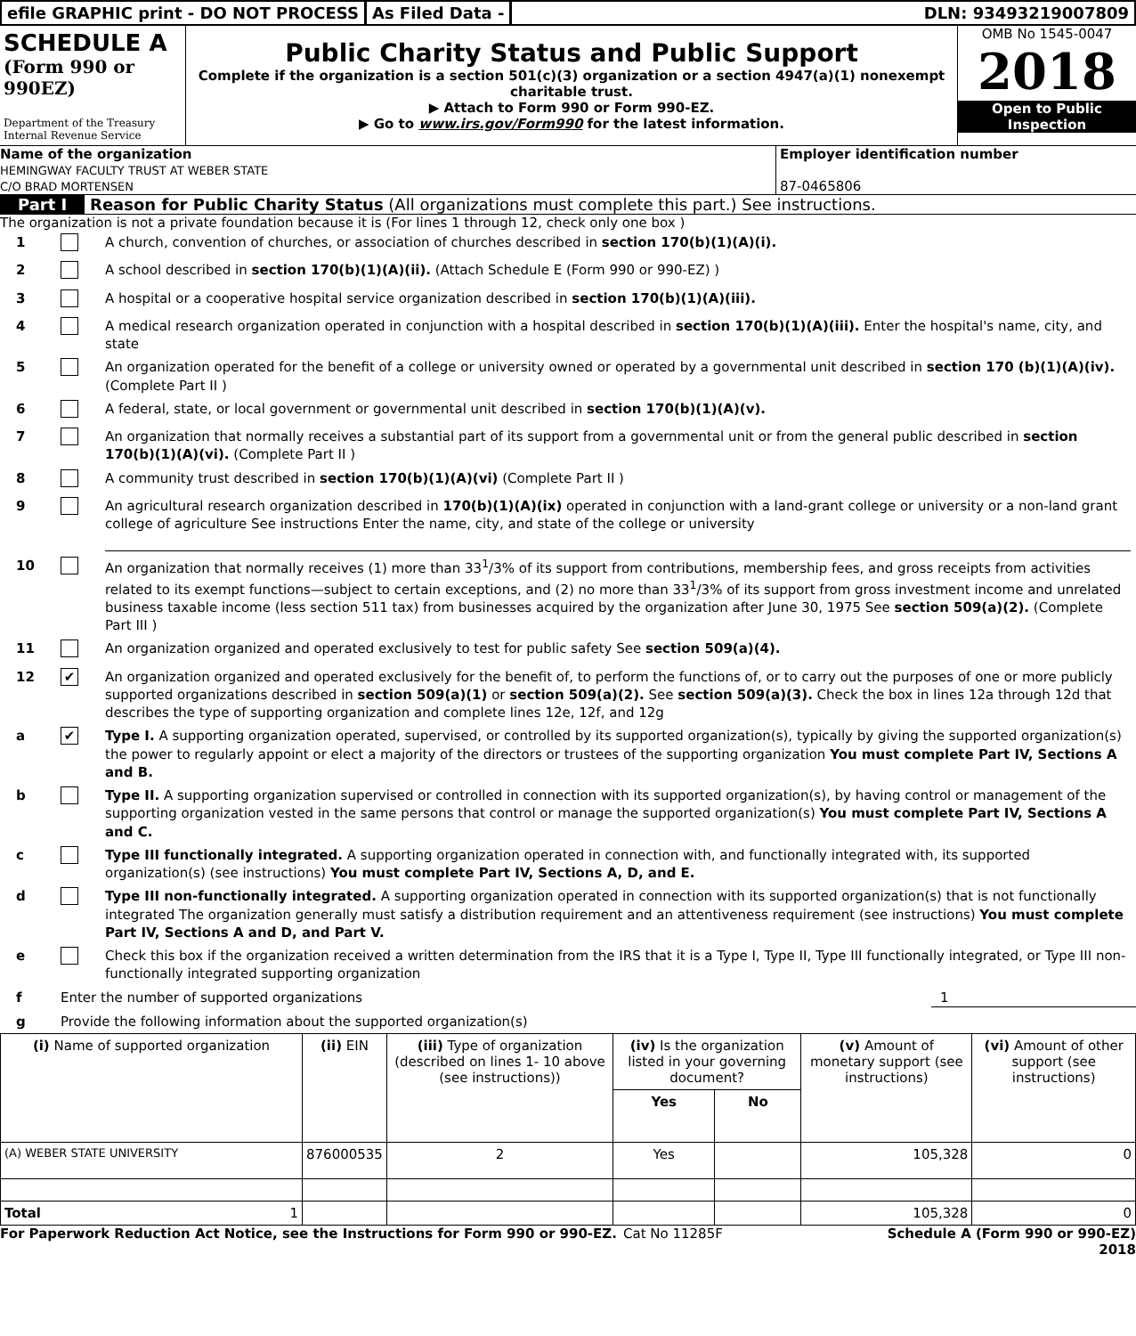efile GRAPHIC print - DO NOT PROCESS
As Filed Data - DLN: 93493219007809
SCHEDULE A
(Form 990 or 990EZ)
Department of the Treasury Internal Revenue Service
Public Charity Status and Public Support
Complete if the organization is a section 501(c)(3) organization or a section 4947(a)(1) nonexempt charitable trust.
▶ Attach to Form 990 or Form 990-EZ.
▶ Go to www.irs.gov/Form990 for the latest information.
OMB No 1545-0047
2018
Open to Public Inspection
Name of the organization
HEMINGWAY FACULTY TRUST AT WEBER STATE
C/O BRAD MORTENSEN
Employer identification number
87-0465806
Part I Reason for Public Charity Status (All organizations must complete this part.) See instructions.
The organization is not a private foundation because it is (For lines 1 through 12, check only one box )
1 A church, convention of churches, or association of churches described in section 170(b)(1)(A)(i).
2 A school described in section 170(b)(1)(A)(ii). (Attach Schedule E (Form 990 or 990-EZ) )
3 A hospital or a cooperative hospital service organization described in section 170(b)(1)(A)(iii).
4 A medical research organization operated in conjunction with a hospital described in section 170(b)(1)(A)(iii). Enter the hospital's name, city, and state
5 An organization operated for the benefit of a college or university owned or operated by a governmental unit described in section 170 (b)(1)(A)(iv). (Complete Part II )
6 A federal, state, or local government or governmental unit described in section 170(b)(1)(A)(v).
7 An organization that normally receives a substantial part of its support from a governmental unit or from the general public described in section 170(b)(1)(A)(vi). (Complete Part II )
8 A community trust described in section 170(b)(1)(A)(vi) (Complete Part II )
9 An agricultural research organization described in 170(b)(1)(A)(ix) operated in conjunction with a land-grant college or university or a non-land grant college of agriculture See instructions Enter the name, city, and state of the college or university
10 An organization that normally receives (1) more than 33<sup>1</sup>/3% of its support from contributions, membership fees, and gross receipts from activities related to its exempt functions—subject to certain exceptions, and (2) no more than 33<sup>1</sup>/3% of its support from gross investment income and unrelated business taxable income (less section 511 tax) from businesses acquired by the organization after June 30, 1975 See section 509(a)(2). (Complete Part III )
11 An organization organized and operated exclusively to test for public safety See section 509(a)(4).
12
✔
An organization organized and operated exclusively for the benefit of, to perform the functions of, or to carry out the purposes of one or more publicly supported organizations described in section 509(a)(1) or section 509(a)(2). See section 509(a)(3). Check the box in lines 12a through 12d that describes the type of supporting organization and complete lines 12e, 12f, and 12g
a
✔
Type I. A supporting organization operated, supervised, or controlled by its supported organization(s), typically by giving the supported organization(s) the power to regularly appoint or elect a majority of the directors or trustees of the supporting organization You must complete Part IV, Sections A and B.
b Type II. A supporting organization supervised or controlled in connection with its supported organization(s), by having control or management of the supporting organization vested in the same persons that control or manage the supported organization(s) You must complete Part IV, Sections A and C.
c Type III functionally integrated. A supporting organization operated in connection with, and functionally integrated with, its supported organization(s) (see instructions) You must complete Part IV, Sections A, D, and E.
d Type III non-functionally integrated. A supporting organization operated in connection with its supported organization(s) that is not functionally integrated The organization generally must satisfy a distribution requirement and an attentiveness requirement (see instructions) You must complete Part IV, Sections A and D, and Part V.
e Check this box if the organization received a written determination from the IRS that it is a Type I, Type II, Type III functionally integrated, or Type III non-functionally integrated supporting organization
f Enter the number of supported organizations
1
g Provide the following information about the supported organization(s)
| (i) Name of supported organization | (ii) EIN | (iii) Type of organization (described on lines 1- 10 above (see instructions)) | (iv) Is the organization listed in your governing document? | | (v) Amount of monetary support (see instructions) | (vi) Amount of other support (see instructions) |
| --- | --- | --- | --- | --- | --- | --- |
| | | | Yes | No | | |
| (A) WEBER STATE UNIVERSITY | 876000535 | 2 | Yes | | 105,328 | 0 |
| Total 1 | | | | | 105,328 | 0 |
For Paperwork Reduction Act Notice, see the Instructions for Form 990 or 990-EZ.
Cat No 11285F Schedule A (Form 990 or 990-EZ) 2018